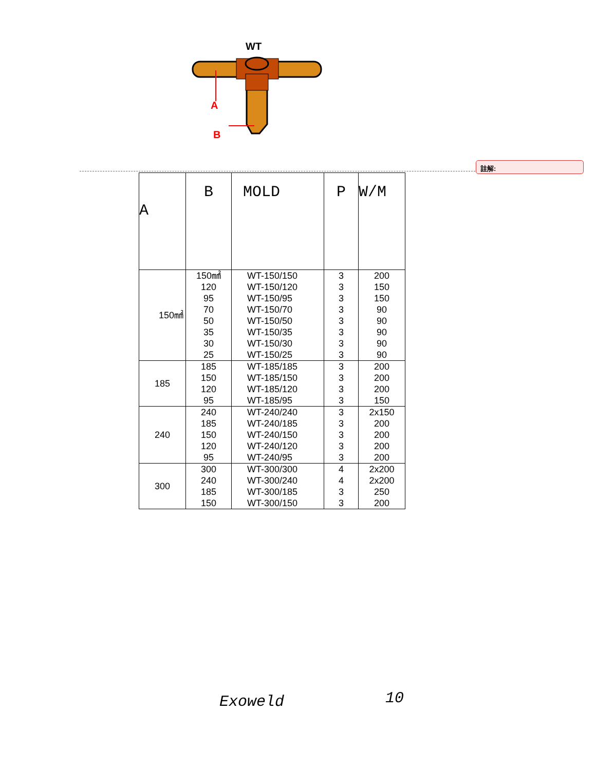WT
A
B
註解:
| A | B | MOLD | P | W/M |
| --- | --- | --- | --- | --- |
| 150㎟ | 150㎟ 120 95 70 50 35 30 25 | WT-150/150 WT-150/120 WT-150/95 WT-150/70 WT-150/50 WT-150/35 WT-150/30 WT-150/25 | 3 3 3 3 3 3 3 3 | 200 150 150 90 90 90 90 90 |
| 185 | 185 150 120 95 | WT-185/185 WT-185/150 WT-185/120 WT-185/95 | 3 3 3 3 | 200 200 200 150 |
| 240 | 240 185 150 120 95 | WT-240/240 WT-240/185 WT-240/150 WT-240/120 WT-240/95 | 3 3 3 3 3 | 2x150 200 200 200 200 |
| 300 | 300 240 185 150 | WT-300/300 WT-300/240 WT-300/185 WT-300/150 | 4 4 3 3 | 2x200 2x200 250 200 |
Exoweld 10